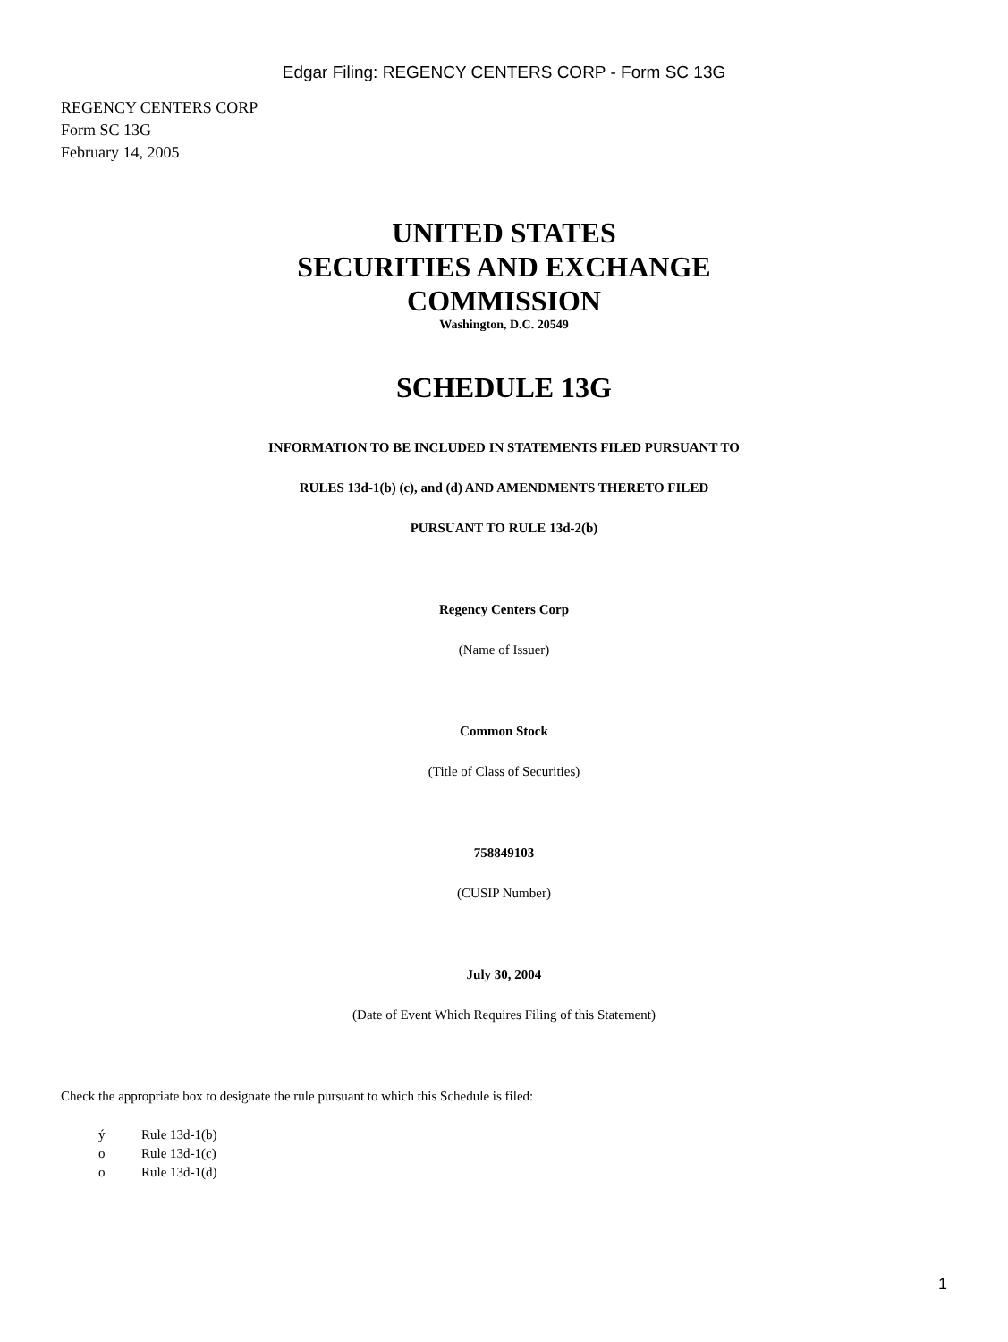Edgar Filing: REGENCY CENTERS CORP - Form SC 13G
REGENCY CENTERS CORP
Form SC 13G
February 14, 2005
UNITED STATES
SECURITIES AND EXCHANGE
COMMISSION
Washington, D.C. 20549
SCHEDULE 13G
INFORMATION TO BE INCLUDED IN STATEMENTS FILED PURSUANT TO
RULES 13d-1(b) (c), and (d) AND AMENDMENTS THERETO FILED
PURSUANT TO RULE 13d-2(b)
Regency Centers Corp
(Name of Issuer)
Common Stock
(Title of Class of Securities)
758849103
(CUSIP Number)
July 30, 2004
(Date of Event Which Requires Filing of this Statement)
Check the appropriate box to designate the rule pursuant to which this Schedule is filed:
ý Rule 13d-1(b)
o Rule 13d-1(c)
o Rule 13d-1(d)
1